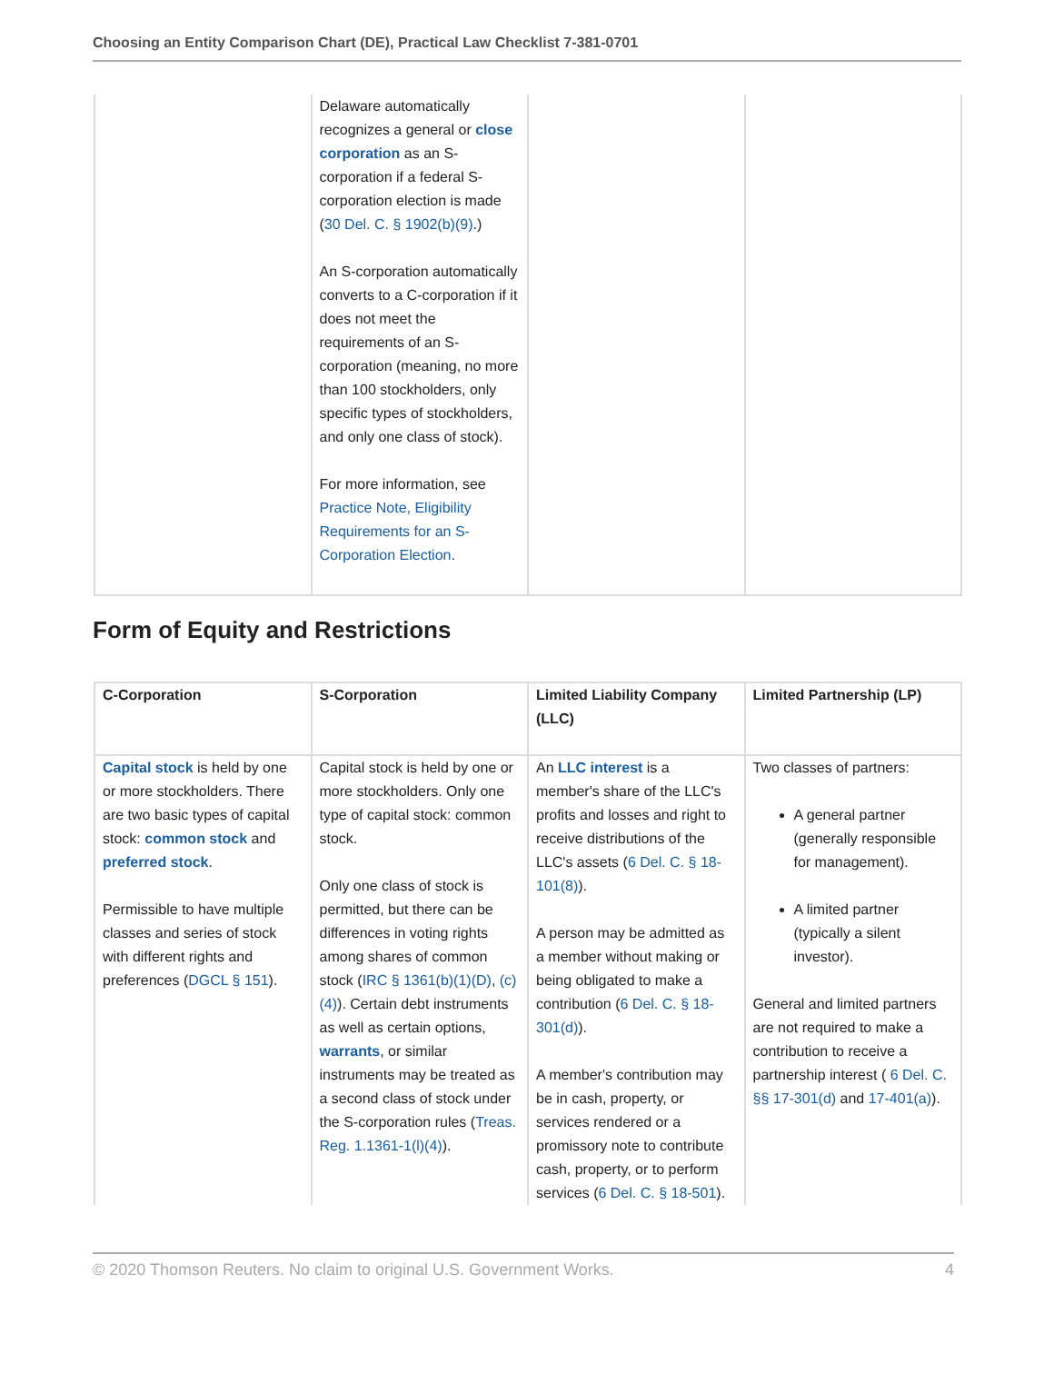Choosing an Entity Comparison Chart (DE), Practical Law Checklist 7-381-0701
| | Delaware automatically recognizes a general or close corporation as an S-corporation if a federal S-corporation election is made ( 30 Del. C. § 1902(b)(9) .) An S-corporation automatically converts to a C-corporation if it does not meet the requirements of an S-corporation (meaning, no more than 100 stockholders, only specific types of stockholders, and only one class of stock). For more information, see Practice Note, Eligibility Requirements for an S-Corporation Election . | | |
Form of Equity and Restrictions
| C-Corporation | S-Corporation | Limited Liability Company (LLC) | Limited Partnership (LP) |
| --- | --- | --- | --- |
| Capital stock is held by one or more stockholders. There are two basic types of capital stock: common stock and preferred stock . Permissible to have multiple classes and series of stock with different rights and preferences ( DGCL § 151 ). | Capital stock is held by one or more stockholders. Only one type of capital stock: common stock. Only one class of stock is permitted, but there can be differences in voting rights among shares of common stock ( IRC § 1361(b)(1)(D) , (c)(4) ). Certain debt instruments as well as certain options, warrants , or similar instruments may be treated as a second class of stock under the S-corporation rules ( Treas. Reg. 1.1361-1(l)(4) ). | An LLC interest is a member's share of the LLC's profits and losses and right to receive distributions of the LLC's assets ( 6 Del. C. § 18-101(8) ). A person may be admitted as a member without making or being obligated to make a contribution ( 6 Del. C. § 18-301(d) ). A member's contribution may be in cash, property, or services rendered or a promissory note to contribute cash, property, or to perform services ( 6 Del. C. § 18-501 ). | Two classes of partners: A general partner (generally responsible for management). A limited partner (typically a silent investor). General and limited partners are not required to make a contribution to receive a partnership interest ( 6 Del. C. §§ 17-301(d) and 17-401(a) ). |
© 2020 Thomson Reuters. No claim to original U.S. Government Works. 4